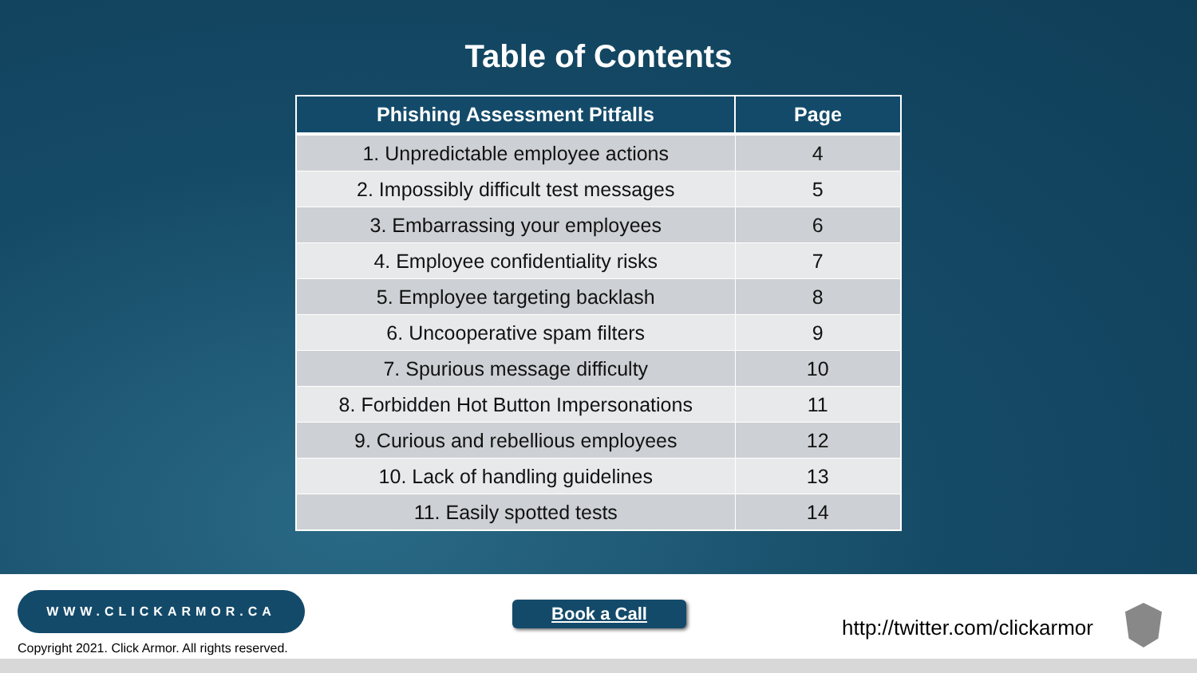Table of Contents
| Phishing Assessment Pitfalls | Page |
| --- | --- |
| 1. Unpredictable employee actions | 4 |
| 2. Impossibly difficult test messages | 5 |
| 3. Embarrassing your employees | 6 |
| 4. Employee confidentiality risks | 7 |
| 5. Employee targeting backlash | 8 |
| 6. Uncooperative spam filters | 9 |
| 7. Spurious message difficulty | 10 |
| 8. Forbidden Hot Button Impersonations | 11 |
| 9. Curious and rebellious employees | 12 |
| 10. Lack of handling guidelines | 13 |
| 11. Easily spotted tests | 14 |
WWW.CLICKARMOR.CA
Copyright 2021. Click Armor. All rights reserved.
Book a Call
http://twitter.com/clickarmor